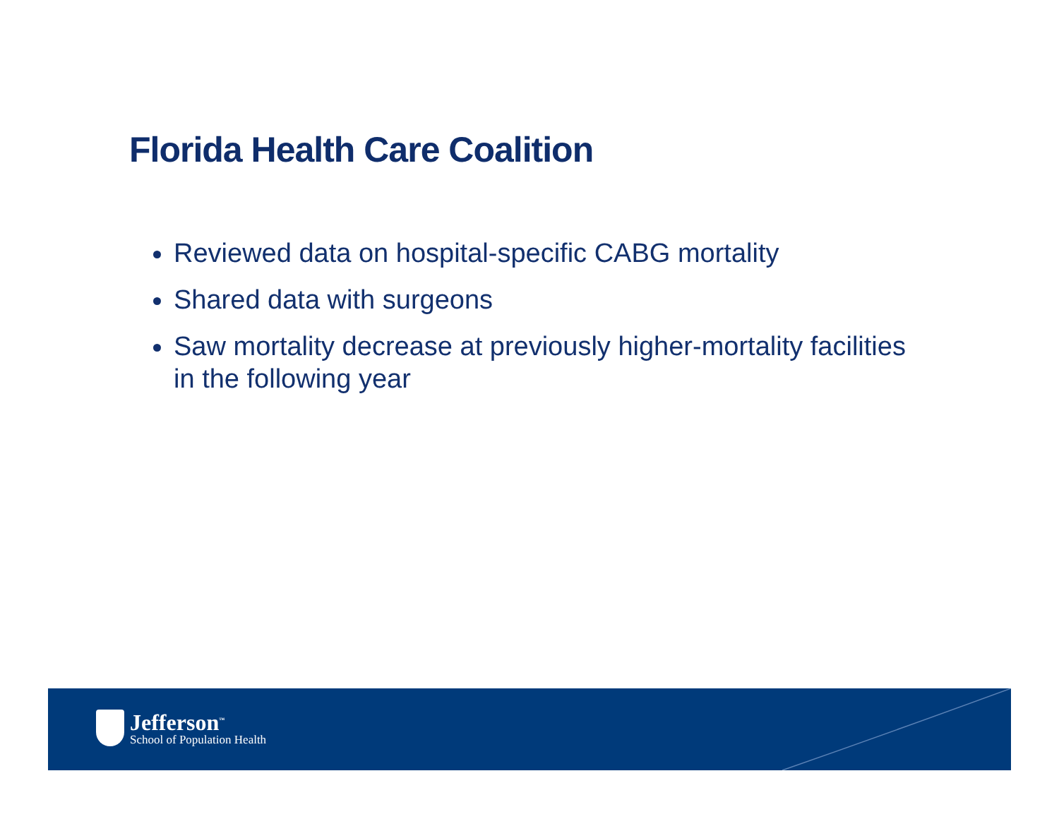Florida Health Care Coalition
Reviewed data on hospital-specific CABG mortality
Shared data with surgeons
Saw mortality decrease at previously higher-mortality facilities in the following year
Jefferson<sup>™</sup>
School of Population Health